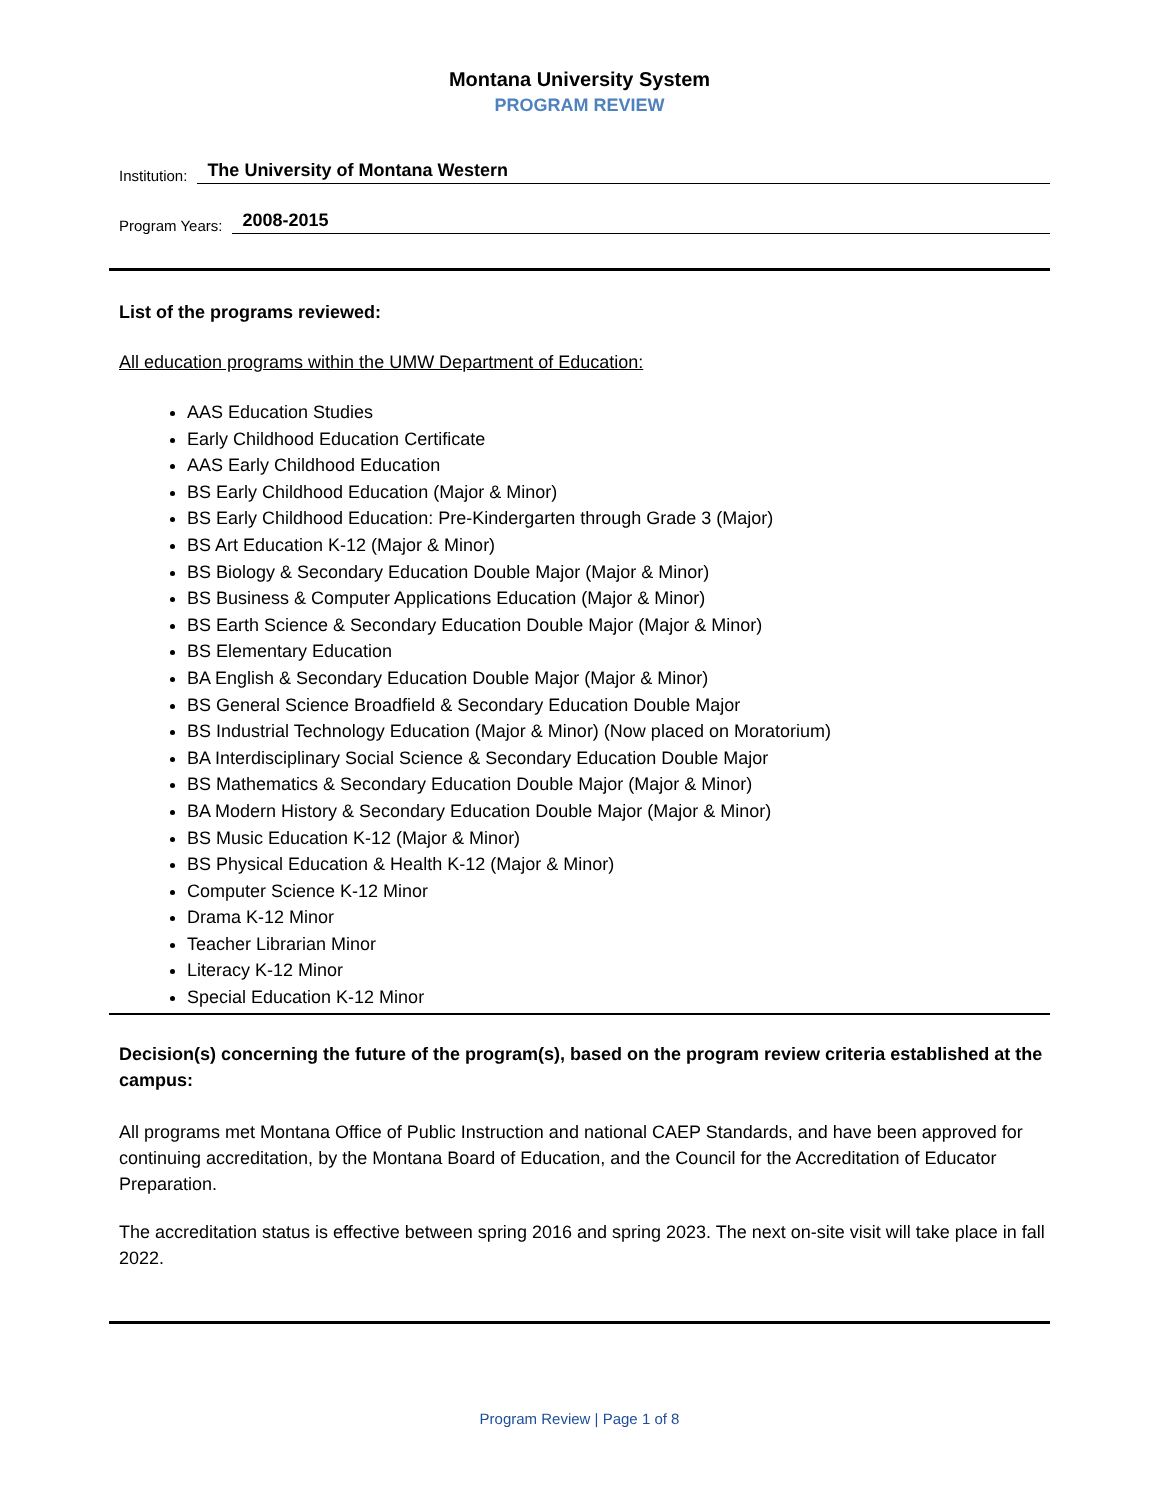Montana University System
PROGRAM REVIEW
Institution: The University of Montana Western
Program Years: 2008-2015
List of the programs reviewed:
All education programs within the UMW Department of Education:
AAS Education Studies
Early Childhood Education Certificate
AAS Early Childhood Education
BS Early Childhood Education (Major & Minor)
BS Early Childhood Education: Pre-Kindergarten through Grade 3 (Major)
BS Art Education K-12 (Major & Minor)
BS Biology & Secondary Education Double Major (Major & Minor)
BS Business & Computer Applications Education (Major & Minor)
BS Earth Science & Secondary Education Double Major (Major & Minor)
BS Elementary Education
BA English & Secondary Education Double Major (Major & Minor)
BS General Science Broadfield & Secondary Education Double Major
BS Industrial Technology Education (Major & Minor) (Now placed on Moratorium)
BA Interdisciplinary Social Science & Secondary Education Double Major
BS Mathematics & Secondary Education Double Major (Major & Minor)
BA Modern History & Secondary Education Double Major (Major & Minor)
BS Music Education K-12 (Major & Minor)
BS Physical Education & Health K-12 (Major & Minor)
Computer Science K-12 Minor
Drama K-12 Minor
Teacher Librarian Minor
Literacy K-12 Minor
Special Education K-12 Minor
Decision(s) concerning the future of the program(s), based on the program review criteria established at the campus:
All programs met Montana Office of Public Instruction and national CAEP Standards, and have been approved for continuing accreditation, by the Montana Board of Education, and the Council for the Accreditation of Educator Preparation.
The accreditation status is effective between spring 2016 and spring 2023. The next on-site visit will take place in fall 2022.
Program Review | Page 1 of 8